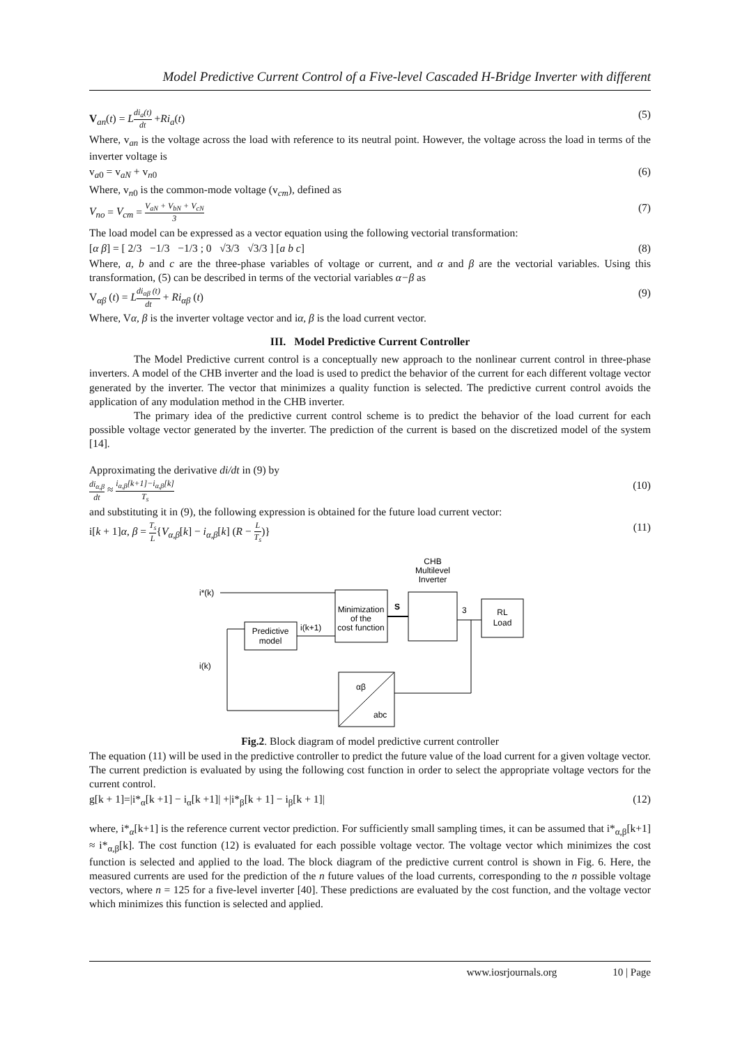Model Predictive Current Control of a Five-level Cascaded H-Bridge Inverter with different
V<sub>an</sub>(t) = Ldi<sub>a</sub>(t) dt +Ri<sub>a</sub>(t) (5)
Where, v<sub>an</sub> is the voltage across the load with reference to its neutral point. However, the voltage across the load in terms of the inverter voltage is
v<sub>a0</sub> = v<sub>aN</sub> + v<sub>n0</sub> (6)
Where, v<sub>n0</sub> is the common-mode voltage (v<sub>cm</sub>), defined as
V<sub>no</sub> = V<sub>cm</sub> = V<sub>aN</sub> + V<sub>bN</sub> + V<sub>cN</sub> 3 (7)
The load model can be expressed as a vector equation using the following vectorial transformation:
[α β] = [ 2/3 −1/3 −1/3 ; 0 √3/3 √3/3 ] [a b c] (8)
Where, a, b and c are the three-phase variables of voltage or current, and α and β are the vectorial variables. Using this transformation, (5) can be described in terms of the vectorial variables α−β as
V<sub>αβ</sub> (t) = Ldi<sub>αβ</sub> (t) dt + Ri<sub>αβ</sub> (t) (9)
Where, Vα, β is the inverter voltage vector and iα, β is the load current vector.
III. Model Predictive Current Controller
The Model Predictive current control is a conceptually new approach to the nonlinear current control in three-phase inverters. A model of the CHB inverter and the load is used to predict the behavior of the current for each different voltage vector generated by the inverter. The vector that minimizes a quality function is selected. The predictive current control avoids the application of any modulation method in the CHB inverter.
The primary idea of the predictive current control scheme is to predict the behavior of the load current for each possible voltage vector generated by the inverter. The prediction of the current is based on the discretized model of the system [14].
Approximating the derivative di/dt in (9) by
di<sub>α,β</sub> dt ≈ i<sub>α,β</sub>[k+1]−i<sub>α,β</sub>[k] T<sub>s</sub> (10)
and substituting it in (9), the following expression is obtained for the future load current vector:
i[k + 1]α, β = T<sub>s</sub> L{V<sub>α,β</sub>[k] − i<sub>α,β</sub>[k] (R − L T<sub>s</sub>)} (11)
Minimization
of the
cost function
Predictive
model
CHB
Multilevel
Inverter
RL
Load
αβ
abc
i*(k)
i(k+1)
i(k)
S
3
Fig.2. Block diagram of model predictive current controller
The equation (11) will be used in the predictive controller to predict the future value of the load current for a given voltage vector. The current prediction is evaluated by using the following cost function in order to select the appropriate voltage vectors for the current control.
g[k + 1]=|i*<sub>α</sub>[k +1] − i<sub>α</sub>[k +1]| +|i*<sub>β</sub>[k + 1] − i<sub>β</sub>[k + 1]| (12)
where, i*<sub>α</sub>[k+1] is the reference current vector prediction. For sufficiently small sampling times, it can be assumed that i*<sub>α,β</sub>[k+1] ≈ i*<sub>α,β</sub>[k]. The cost function (12) is evaluated for each possible voltage vector. The voltage vector which minimizes the cost function is selected and applied to the load. The block diagram of the predictive current control is shown in Fig. 6. Here, the measured currents are used for the prediction of the n future values of the load currents, corresponding to the n possible voltage vectors, where n = 125 for a five-level inverter [40]. These predictions are evaluated by the cost function, and the voltage vector which minimizes this function is selected and applied.
www.iosrjournals.org 10 | Page